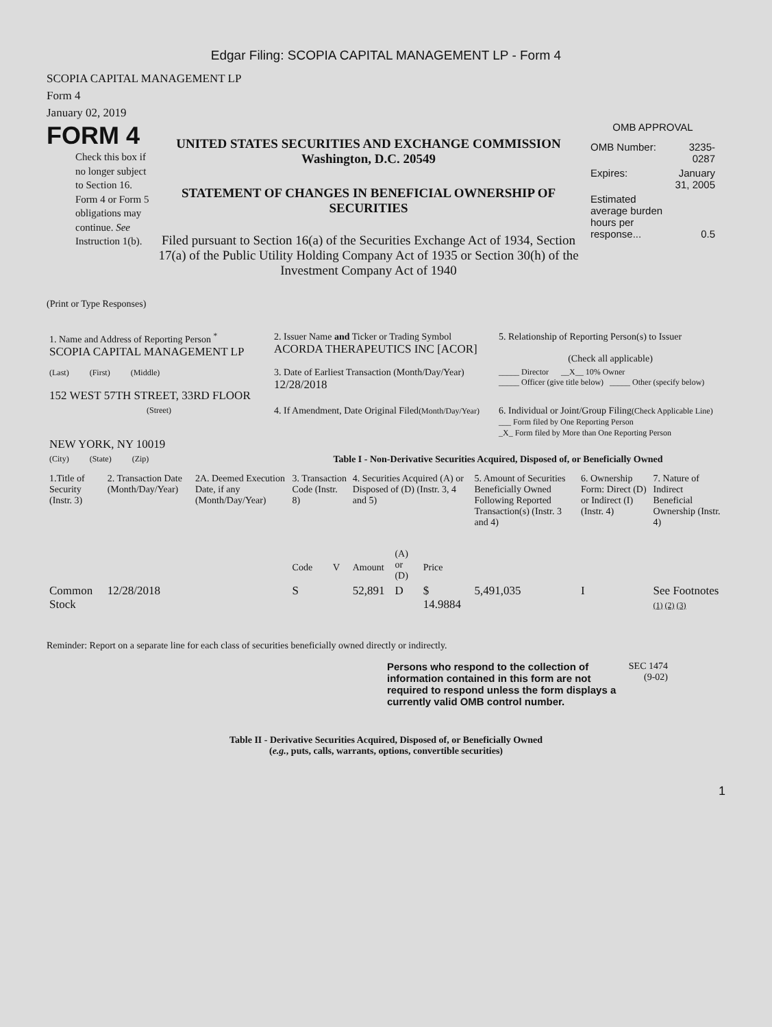Edgar Filing: SCOPIA CAPITAL MANAGEMENT LP - Form 4
SCOPIA CAPITAL MANAGEMENT LP
Form 4
January 02, 2019
FORM 4
Check this box if no longer subject to Section 16. Form 4 or Form 5 obligations may continue. See Instruction 1(b).
UNITED STATES SECURITIES AND EXCHANGE COMMISSION
Washington, D.C. 20549
STATEMENT OF CHANGES IN BENEFICIAL OWNERSHIP OF SECURITIES
Filed pursuant to Section 16(a) of the Securities Exchange Act of 1934, Section 17(a) of the Public Utility Holding Company Act of 1935 or Section 30(h) of the Investment Company Act of 1940
OMB APPROVAL
| OMB Number: | 3235-0287 |
| Expires: | January 31, 2005 |
| Estimated average burden hours per response... | 0.5 |
(Print or Type Responses)
| 1. Name and Address of Reporting Person <sup>*</sup> SCOPIA CAPITAL MANAGEMENT LP | 2. Issuer Name and Ticker or Trading Symbol ACORDA THERAPEUTICS INC [ACOR] | 5. Relationship of Reporting Person(s) to Issuer (Check all applicable) |
| (Last) (First) (Middle) 152 WEST 57TH STREET, 33RD FLOOR | 3. Date of Earliest Transaction (Month/Day/Year) 12/28/2018 | _____ Director __X__ 10% Owner _____ Officer (give title below) _____ Other (specify below) |
| (Street) NEW YORK, NY 10019 | 4. If Amendment, Date Original Filed (Month/Day/Year) | 6. Individual or Joint/Group Filing (Check Applicable Line) ___ Form filed by One Reporting Person _X_ Form filed by More than One Reporting Person |
| (City) (State) (Zip) | Table I - Non-Derivative Securities Acquired, Disposed of, or Beneficially Owned | |
| 1.Title of Security (Instr. 3) | 2. Transaction Date (Month/Day/Year) | 2A. Deemed Execution Date, if any (Month/Day/Year) | 3. Transaction Code (Instr. 8) | | 4. Securities Acquired (A) or Disposed of (D) (Instr. 3, 4 and 5) | | | 5. Amount of Securities Beneficially Owned Following Reported Transaction(s) (Instr. 3 and 4) | 6. Ownership Form: Direct (D) or Indirect (I) (Instr. 4) | 7. Nature of Indirect Beneficial Ownership (Instr. 4) |
| --- | --- | --- | --- | --- | --- | --- | --- | --- | --- | --- |
| | | | Code | V | Amount | (A) or (D) | Price | | | |
| Common Stock | 12/28/2018 | | S | | 52,891 | D | $ 14.9884 | 5,491,035 | I | See Footnotes (1) (2) (3) |
Reminder: Report on a separate line for each class of securities beneficially owned directly or indirectly.
Persons who respond to the collection of information contained in this form are not required to respond unless the form displays a currently valid OMB control number.
SEC 1474
(9-02)
Table II - Derivative Securities Acquired, Disposed of, or Beneficially Owned
(e.g., puts, calls, warrants, options, convertible securities)
1